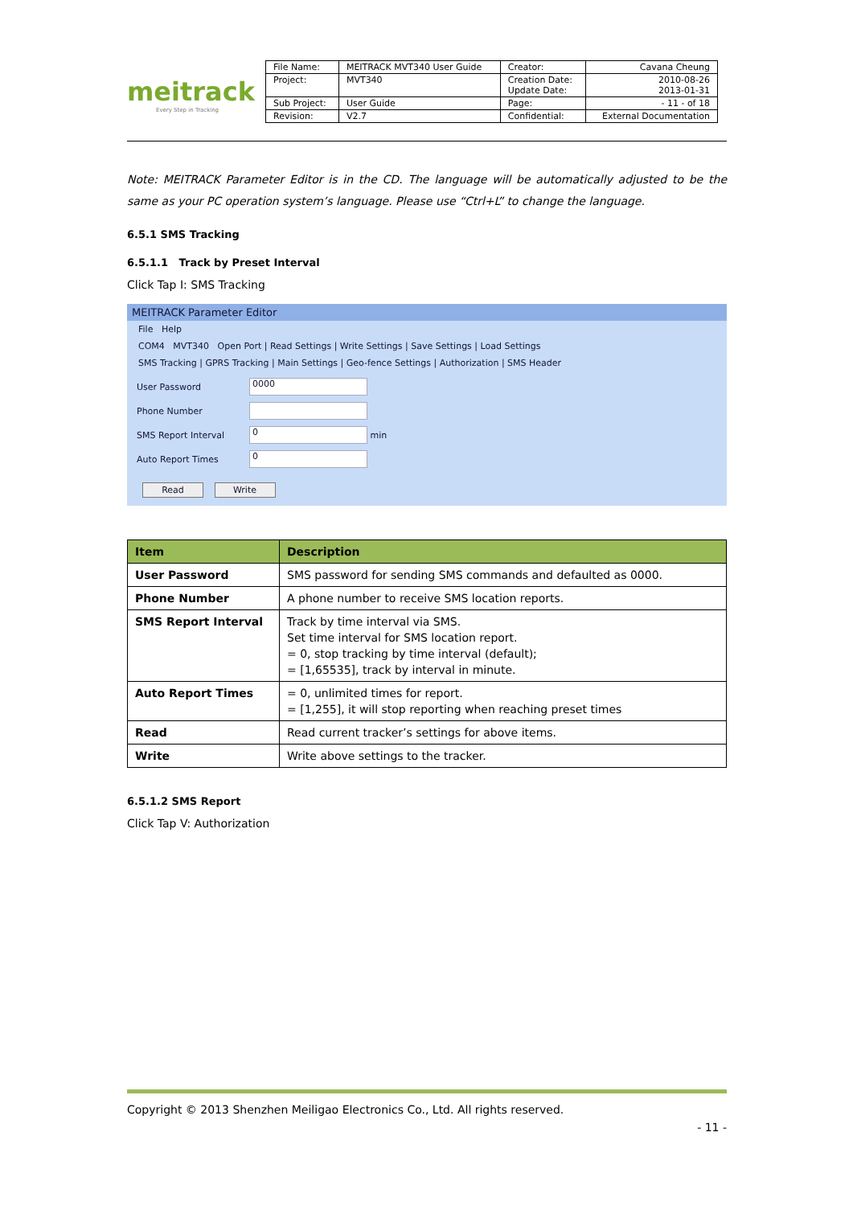meitrack
Every Step in Tracking
| File Name: | MEITRACK MVT340 User Guide | Creator: | Cavana Cheung |
| Project: | MVT340 | Creation Date: Update Date: | 2010-08-26 2013-01-31 |
| Sub Project: | User Guide | Page: | - 11 - of 18 |
| Revision: | V2.7 | Confidential: | External Documentation |
Note: MEITRACK Parameter Editor is in the CD. The language will be automatically adjusted to be the same as your PC operation system’s language. Please use “Ctrl+L” to change the language.
6.5.1 SMS Tracking
6.5.1.1 Track by Preset Interval
Click Tap I: SMS Tracking
MEITRACK Parameter Editor
File Help
COM4 MVT340 Open Port | Read Settings | Write Settings | Save Settings | Load Settings
SMS Tracking | GPRS Tracking | Main Settings | Geo-fence Settings | Authorization | SMS Header
User Password
0000
Phone Number
SMS Report Interval
0
min
Auto Report Times
0
Read Write
| Item | Description |
| --- | --- |
| User Password | SMS password for sending SMS commands and defaulted as 0000. |
| Phone Number | A phone number to receive SMS location reports. |
| SMS Report Interval | Track by time interval via SMS. Set time interval for SMS location report. = 0, stop tracking by time interval (default); = [1,65535], track by interval in minute. |
| Auto Report Times | = 0, unlimited times for report. = [1,255], it will stop reporting when reaching preset times |
| Read | Read current tracker’s settings for above items. |
| Write | Write above settings to the tracker. |
6.5.1.2 SMS Report
Click Tap V: Authorization
Copyright © 2013 Shenzhen Meiligao Electronics Co., Ltd. All rights reserved.
- 11 -